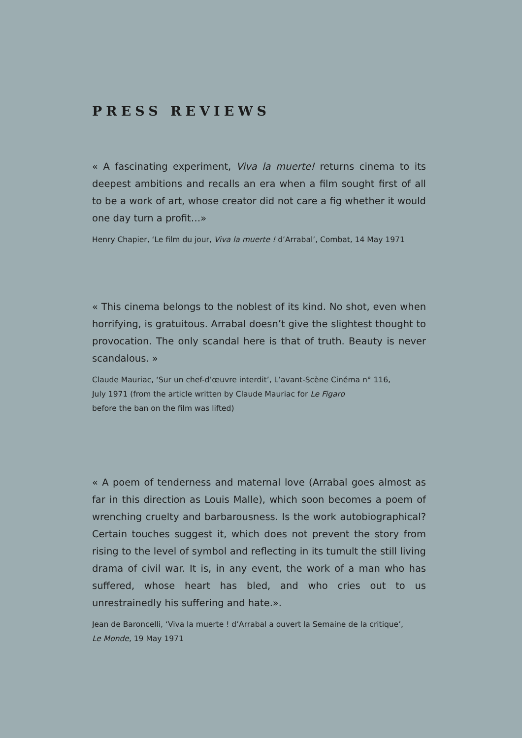PRESS REVIEWS
« A fascinating experiment, Viva la muerte! returns cinema to its deepest ambitions and recalls an era when a film sought first of all to be a work of art, whose creator did not care a fig whether it would one day turn a profit…»
Henry Chapier, ‘Le film du jour, Viva la muerte ! d’Arrabal’, Combat, 14 May 1971
« This cinema belongs to the noblest of its kind. No shot, even when horrifying, is gratuitous. Arrabal doesn’t give the slightest thought to provocation. The only scandal here is that of truth. Beauty is never scandalous. »
Claude Mauriac, ‘Sur un chef-d’œuvre interdit’, L’avant-Scène Cinéma n° 116,
July 1971 (from the article written by Claude Mauriac for Le Figaro
before the ban on the film was lifted)
« A poem of tenderness and maternal love (Arrabal goes almost as far in this direction as Louis Malle), which soon becomes a poem of wrenching cruelty and barbarousness. Is the work autobiographical? Certain touches suggest it, which does not prevent the story from rising to the level of symbol and reflecting in its tumult the still living drama of civil war. It is, in any event, the work of a man who has suffered, whose heart has bled, and who cries out to us unrestrainedly his suffering and hate.».
Jean de Baroncelli, ‘Viva la muerte ! d’Arrabal a ouvert la Semaine de la critique’,
Le Monde, 19 May 1971